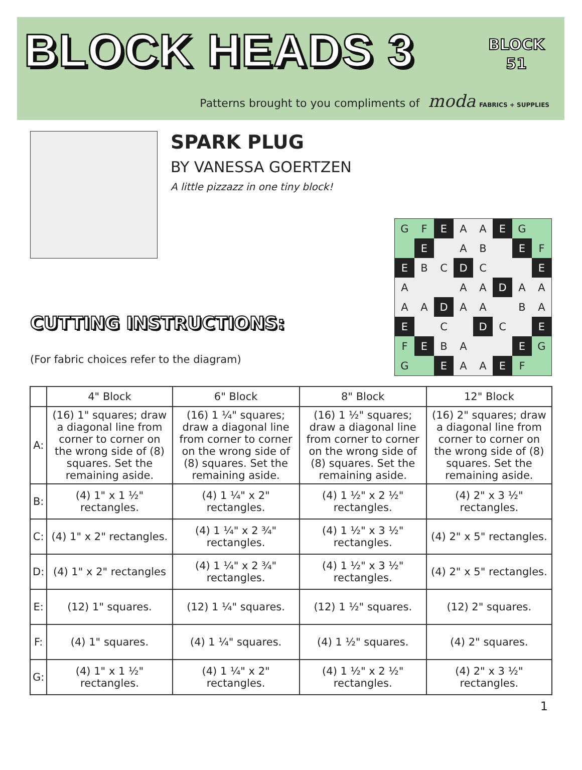BLOCK HEADS 3
BLOCK
51
Patterns brought to you compliments of moda FABRICS + SUPPLIES
SPARK PLUG
BY VANESSA GOERTZEN
A little pizzazz in one tiny block!
CUTTING INSTRUCTIONS:
(For fabric choices refer to the diagram)
G
F
E
A
A
E
G
E
A
B
E
F
E
B
C
D
C
E
A
A
A
D
A
A
A
A
D
A
A
B
A
E
C
D
C
E
F
E
B
A
E
G
G
E
A
A
E
F
| | 4" Block | 6" Block | 8" Block | 12" Block |
| --- | --- | --- | --- | --- |
| A: | (16) 1" squares; draw a diagonal line from corner to corner on the wrong side of (8) squares. Set the remaining aside. | (16) 1 ¼" squares; draw a diagonal line from corner to corner on the wrong side of (8) squares. Set the remaining aside. | (16) 1 ½" squares; draw a diagonal line from corner to corner on the wrong side of (8) squares. Set the remaining aside. | (16) 2" squares; draw a diagonal line from corner to corner on the wrong side of (8) squares. Set the remaining aside. |
| B: | (4) 1" x 1 ½" rectangles. | (4) 1 ¼" x 2" rectangles. | (4) 1 ½" x 2 ½" rectangles. | (4) 2" x 3 ½" rectangles. |
| C: | (4) 1" x 2" rectangles. | (4) 1 ¼" x 2 ¾" rectangles. | (4) 1 ½" x 3 ½" rectangles. | (4) 2" x 5" rectangles. |
| D: | (4) 1" x 2" rectangles | (4) 1 ¼" x 2 ¾" rectangles. | (4) 1 ½" x 3 ½" rectangles. | (4) 2" x 5" rectangles. |
| E: | (12) 1" squares. | (12) 1 ¼" squares. | (12) 1 ½" squares. | (12) 2" squares. |
| F: | (4) 1" squares. | (4) 1 ¼" squares. | (4) 1 ½" squares. | (4) 2" squares. |
| G: | (4) 1" x 1 ½" rectangles. | (4) 1 ¼" x 2" rectangles. | (4) 1 ½" x 2 ½" rectangles. | (4) 2" x 3 ½" rectangles. |
1